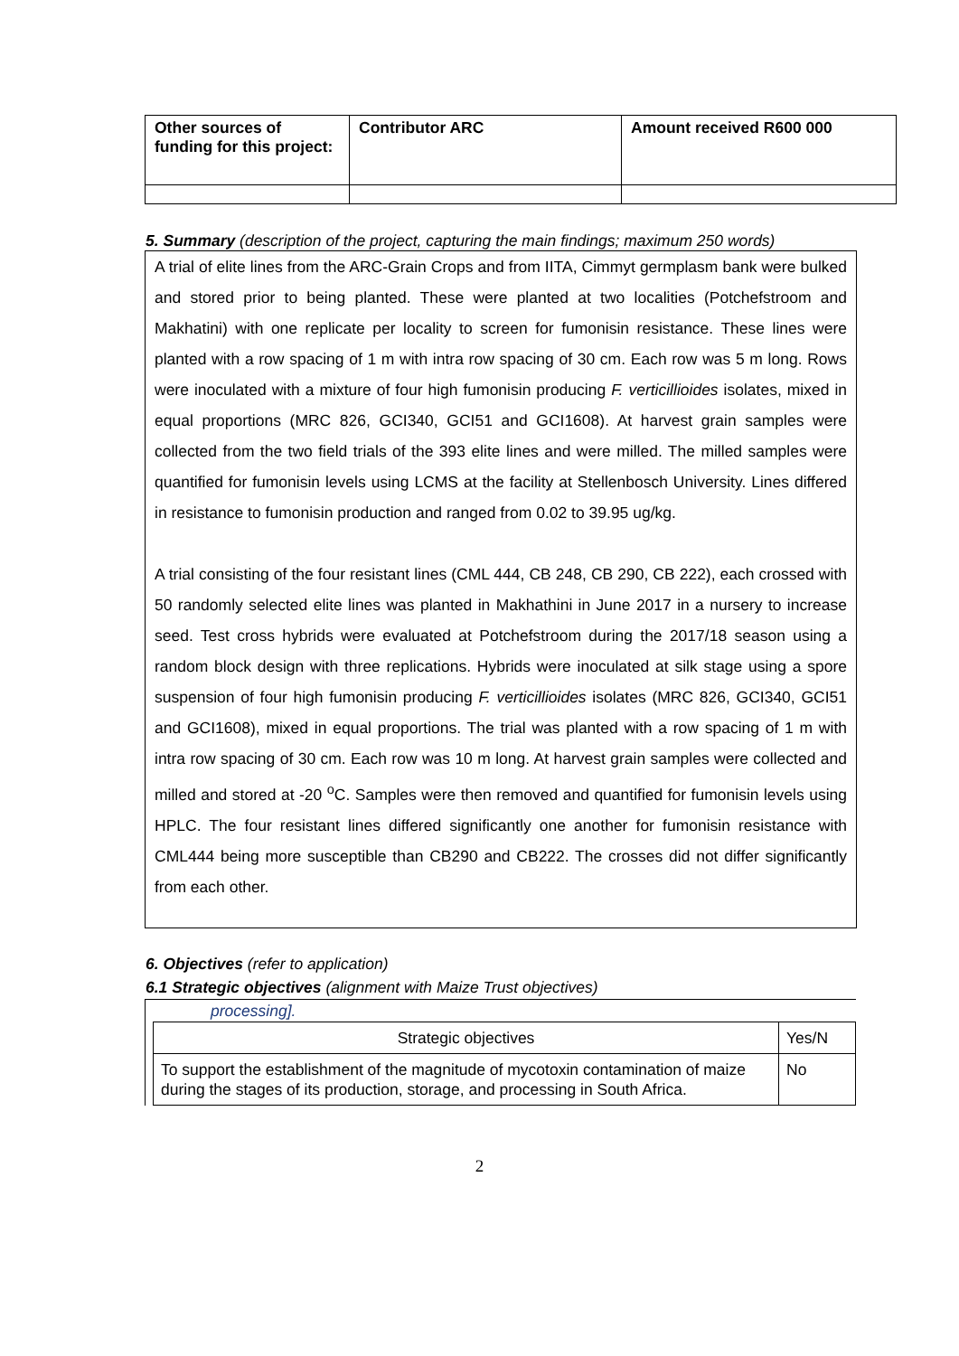| Other sources of funding for this project: | Contributor ARC | Amount received R600 000 |
5. Summary (description of the project, capturing the main findings; maximum 250 words)
A trial of elite lines from the ARC-Grain Crops and from IITA, Cimmyt germplasm bank were bulked and stored prior to being planted. These were planted at two localities (Potchefstroom and Makhatini) with one replicate per locality to screen for fumonisin resistance. These lines were planted with a row spacing of 1 m with intra row spacing of 30 cm. Each row was 5 m long. Rows were inoculated with a mixture of four high fumonisin producing F. verticillioides isolates, mixed in equal proportions (MRC 826, GCI340, GCI51 and GCI1608). At harvest grain samples were collected from the two field trials of the 393 elite lines and were milled. The milled samples were quantified for fumonisin levels using LCMS at the facility at Stellenbosch University. Lines differed in resistance to fumonisin production and ranged from 0.02 to 39.95 ug/kg.
A trial consisting of the four resistant lines (CML 444, CB 248, CB 290, CB 222), each crossed with 50 randomly selected elite lines was planted in Makhathini in June 2017 in a nursery to increase seed. Test cross hybrids were evaluated at Potchefstroom during the 2017/18 season using a random block design with three replications. Hybrids were inoculated at silk stage using a spore suspension of four high fumonisin producing F. verticillioides isolates (MRC 826, GCI340, GCI51 and GCI1608), mixed in equal proportions. The trial was planted with a row spacing of 1 m with intra row spacing of 30 cm. Each row was 10 m long. At harvest grain samples were collected and milled and stored at -20 <sup>o</sup>C. Samples were then removed and quantified for fumonisin levels using HPLC. The four resistant lines differed significantly one another for fumonisin resistance with CML444 being more susceptible than CB290 and CB222. The crosses did not differ significantly from each other.
6. Objectives (refer to application)
6.1 Strategic objectives (alignment with Maize Trust objectives)
processing].
| Strategic objectives | Yes/N |
| To support the establishment of the magnitude of mycotoxin contamination of maize during the stages of its production, storage, and processing in South Africa. | No |
2